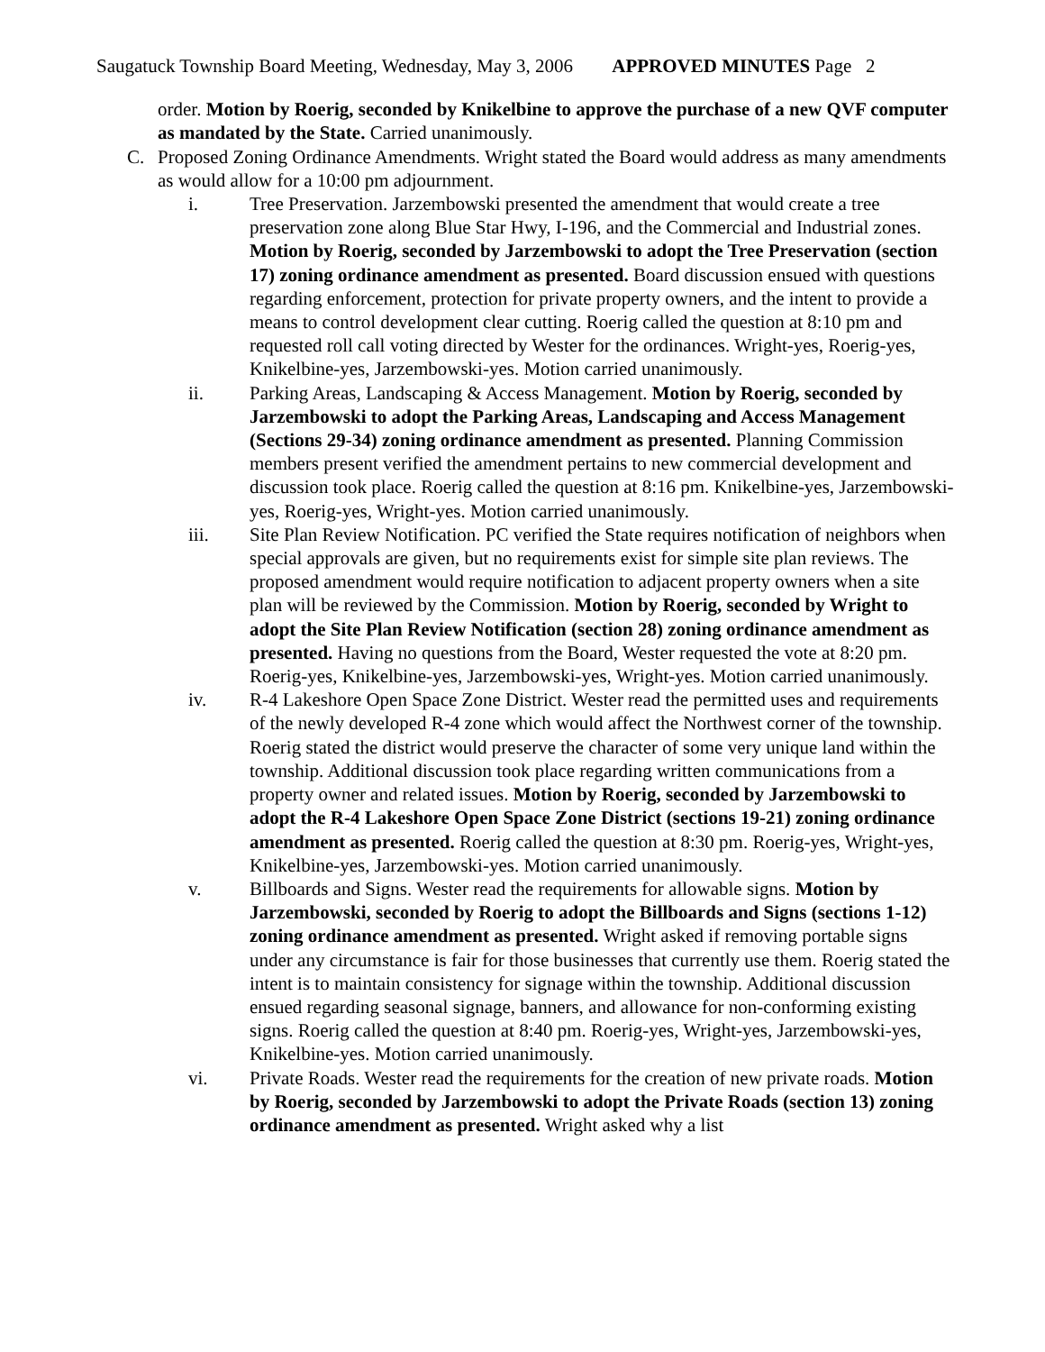Saugatuck Township Board Meeting, Wednesday, May 3, 2006 APPROVED MINUTES Page 2
order. Motion by Roerig, seconded by Knikelbine to approve the purchase of a new QVF computer as mandated by the State. Carried unanimously.
C. Proposed Zoning Ordinance Amendments. Wright stated the Board would address as many amendments as would allow for a 10:00 pm adjournment.
i. Tree Preservation. Jarzembowski presented the amendment that would create a tree preservation zone along Blue Star Hwy, I-196, and the Commercial and Industrial zones. Motion by Roerig, seconded by Jarzembowski to adopt the Tree Preservation (section 17) zoning ordinance amendment as presented. Board discussion ensued with questions regarding enforcement, protection for private property owners, and the intent to provide a means to control development clear cutting. Roerig called the question at 8:10 pm and requested roll call voting directed by Wester for the ordinances. Wright-yes, Roerig-yes, Knikelbine-yes, Jarzembowski-yes. Motion carried unanimously.
ii. Parking Areas, Landscaping & Access Management. Motion by Roerig, seconded by Jarzembowski to adopt the Parking Areas, Landscaping and Access Management (Sections 29-34) zoning ordinance amendment as presented. Planning Commission members present verified the amendment pertains to new commercial development and discussion took place. Roerig called the question at 8:16 pm. Knikelbine-yes, Jarzembowski-yes, Roerig-yes, Wright-yes. Motion carried unanimously.
iii. Site Plan Review Notification. PC verified the State requires notification of neighbors when special approvals are given, but no requirements exist for simple site plan reviews. The proposed amendment would require notification to adjacent property owners when a site plan will be reviewed by the Commission. Motion by Roerig, seconded by Wright to adopt the Site Plan Review Notification (section 28) zoning ordinance amendment as presented. Having no questions from the Board, Wester requested the vote at 8:20 pm. Roerig-yes, Knikelbine-yes, Jarzembowski-yes, Wright-yes. Motion carried unanimously.
iv. R-4 Lakeshore Open Space Zone District. Wester read the permitted uses and requirements of the newly developed R-4 zone which would affect the Northwest corner of the township. Roerig stated the district would preserve the character of some very unique land within the township. Additional discussion took place regarding written communications from a property owner and related issues. Motion by Roerig, seconded by Jarzembowski to adopt the R-4 Lakeshore Open Space Zone District (sections 19-21) zoning ordinance amendment as presented. Roerig called the question at 8:30 pm. Roerig-yes, Wright-yes, Knikelbine-yes, Jarzembowski-yes. Motion carried unanimously.
v. Billboards and Signs. Wester read the requirements for allowable signs. Motion by Jarzembowski, seconded by Roerig to adopt the Billboards and Signs (sections 1-12) zoning ordinance amendment as presented. Wright asked if removing portable signs under any circumstance is fair for those businesses that currently use them. Roerig stated the intent is to maintain consistency for signage within the township. Additional discussion ensued regarding seasonal signage, banners, and allowance for non-conforming existing signs. Roerig called the question at 8:40 pm. Roerig-yes, Wright-yes, Jarzembowski-yes, Knikelbine-yes. Motion carried unanimously.
vi. Private Roads. Wester read the requirements for the creation of new private roads. Motion by Roerig, seconded by Jarzembowski to adopt the Private Roads (section 13) zoning ordinance amendment as presented. Wright asked why a list